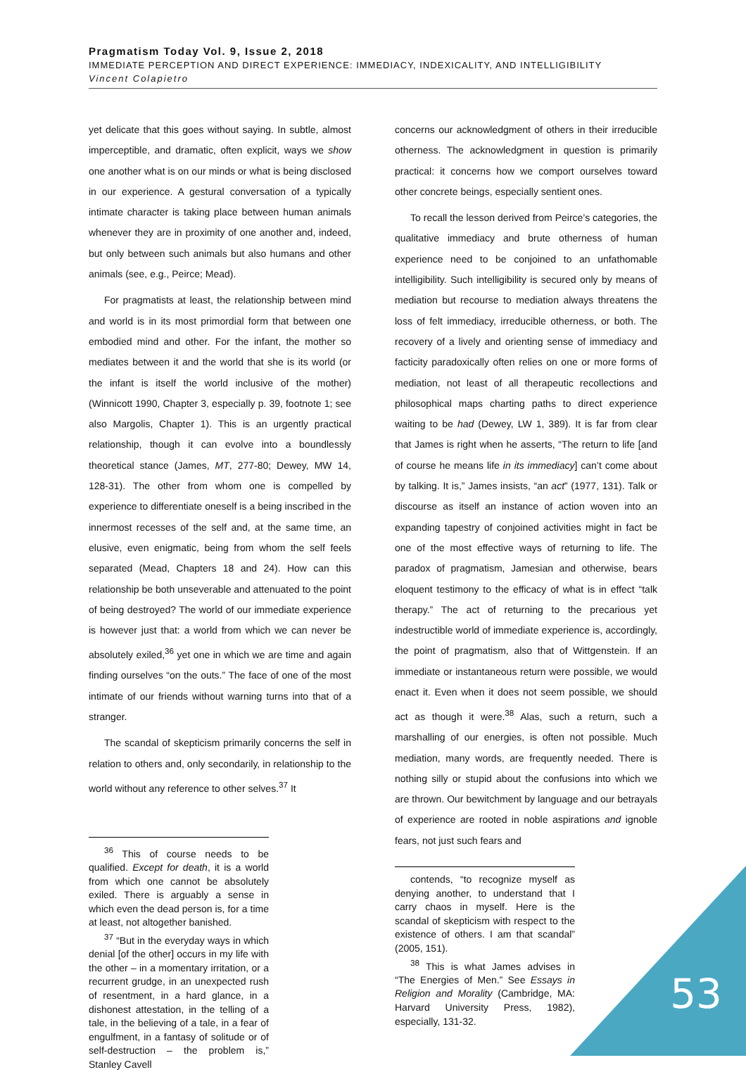Pragmatism Today Vol. 9, Issue 2, 2018
IMMEDIATE PERCEPTION AND DIRECT EXPERIENCE: IMMEDIACY, INDEXICALITY, AND INTELLIGIBILITY
Vincent Colapietro
yet delicate that this goes without saying. In subtle, almost imperceptible, and dramatic, often explicit, ways we show one another what is on our minds or what is being disclosed in our experience. A gestural conversation of a typically intimate character is taking place between human animals whenever they are in proximity of one another and, indeed, but only between such animals but also humans and other animals (see, e.g., Peirce; Mead).
For pragmatists at least, the relationship between mind and world is in its most primordial form that between one embodied mind and other. For the infant, the mother so mediates between it and the world that she is its world (or the infant is itself the world inclusive of the mother) (Winnicott 1990, Chapter 3, especially p. 39, footnote 1; see also Margolis, Chapter 1). This is an urgently practical relationship, though it can evolve into a boundlessly theoretical stance (James, MT, 277-80; Dewey, MW 14, 128-31). The other from whom one is compelled by experience to differentiate oneself is a being inscribed in the innermost recesses of the self and, at the same time, an elusive, even enigmatic, being from whom the self feels separated (Mead, Chapters 18 and 24). How can this relationship be both unseverable and attenuated to the point of being destroyed? The world of our immediate experience is however just that: a world from which we can never be absolutely exiled,<sup>36</sup> yet one in which we are time and again finding ourselves “on the outs.” The face of one of the most intimate of our friends without warning turns into that of a stranger.
The scandal of skepticism primarily concerns the self in relation to others and, only secondarily, in relationship to the world without any reference to other selves.<sup>37</sup> It
<sup>36</sup> This of course needs to be qualified. Except for death, it is a world from which one cannot be absolutely exiled. There is arguably a sense in which even the dead person is, for a time at least, not altogether banished.
<sup>37</sup> “But in the everyday ways in which denial [of the other] occurs in my life with the other – in a momentary irritation, or a recurrent grudge, in an unexpected rush of resentment, in a hard glance, in a dishonest attestation, in the telling of a tale, in the believing of a tale, in a fear of engulfment, in a fantasy of solitude or of self-destruction – the problem is,” Stanley Cavell
concerns our acknowledgment of others in their irreducible otherness. The acknowledgment in question is primarily practical: it concerns how we comport ourselves toward other concrete beings, especially sentient ones.
To recall the lesson derived from Peirce’s categories, the qualitative immediacy and brute otherness of human experience need to be conjoined to an unfathomable intelligibility. Such intelligibility is secured only by means of mediation but recourse to mediation always threatens the loss of felt immediacy, irreducible otherness, or both. The recovery of a lively and orienting sense of immediacy and facticity paradoxically often relies on one or more forms of mediation, not least of all therapeutic recollections and philosophical maps charting paths to direct experience waiting to be had (Dewey, LW 1, 389). It is far from clear that James is right when he asserts, “The return to life [and of course he means life in its immediacy] can’t come about by talking. It is,” James insists, “an act” (1977, 131). Talk or discourse as itself an instance of action woven into an expanding tapestry of conjoined activities might in fact be one of the most effective ways of returning to life. The paradox of pragmatism, Jamesian and otherwise, bears eloquent testimony to the efficacy of what is in effect “talk therapy.” The act of returning to the precarious yet indestructible world of immediate experience is, accordingly, the point of pragmatism, also that of Wittgenstein. If an immediate or instantaneous return were possible, we would enact it. Even when it does not seem possible, we should act as though it were.<sup>38</sup> Alas, such a return, such a marshalling of our energies, is often not possible. Much mediation, many words, are frequently needed. There is nothing silly or stupid about the confusions into which we are thrown. Our bewitchment by language and our betrayals of experience are rooted in noble aspirations and ignoble fears, not just such fears and
contends, “to recognize myself as denying another, to understand that I carry chaos in myself. Here is the scandal of skepticism with respect to the existence of others. I am that scandal” (2005, 151).
<sup>38</sup> This is what James advises in “The Energies of Men.” See Essays in Religion and Morality (Cambridge, MA: Harvard University Press, 1982), especially, 131-32.
53